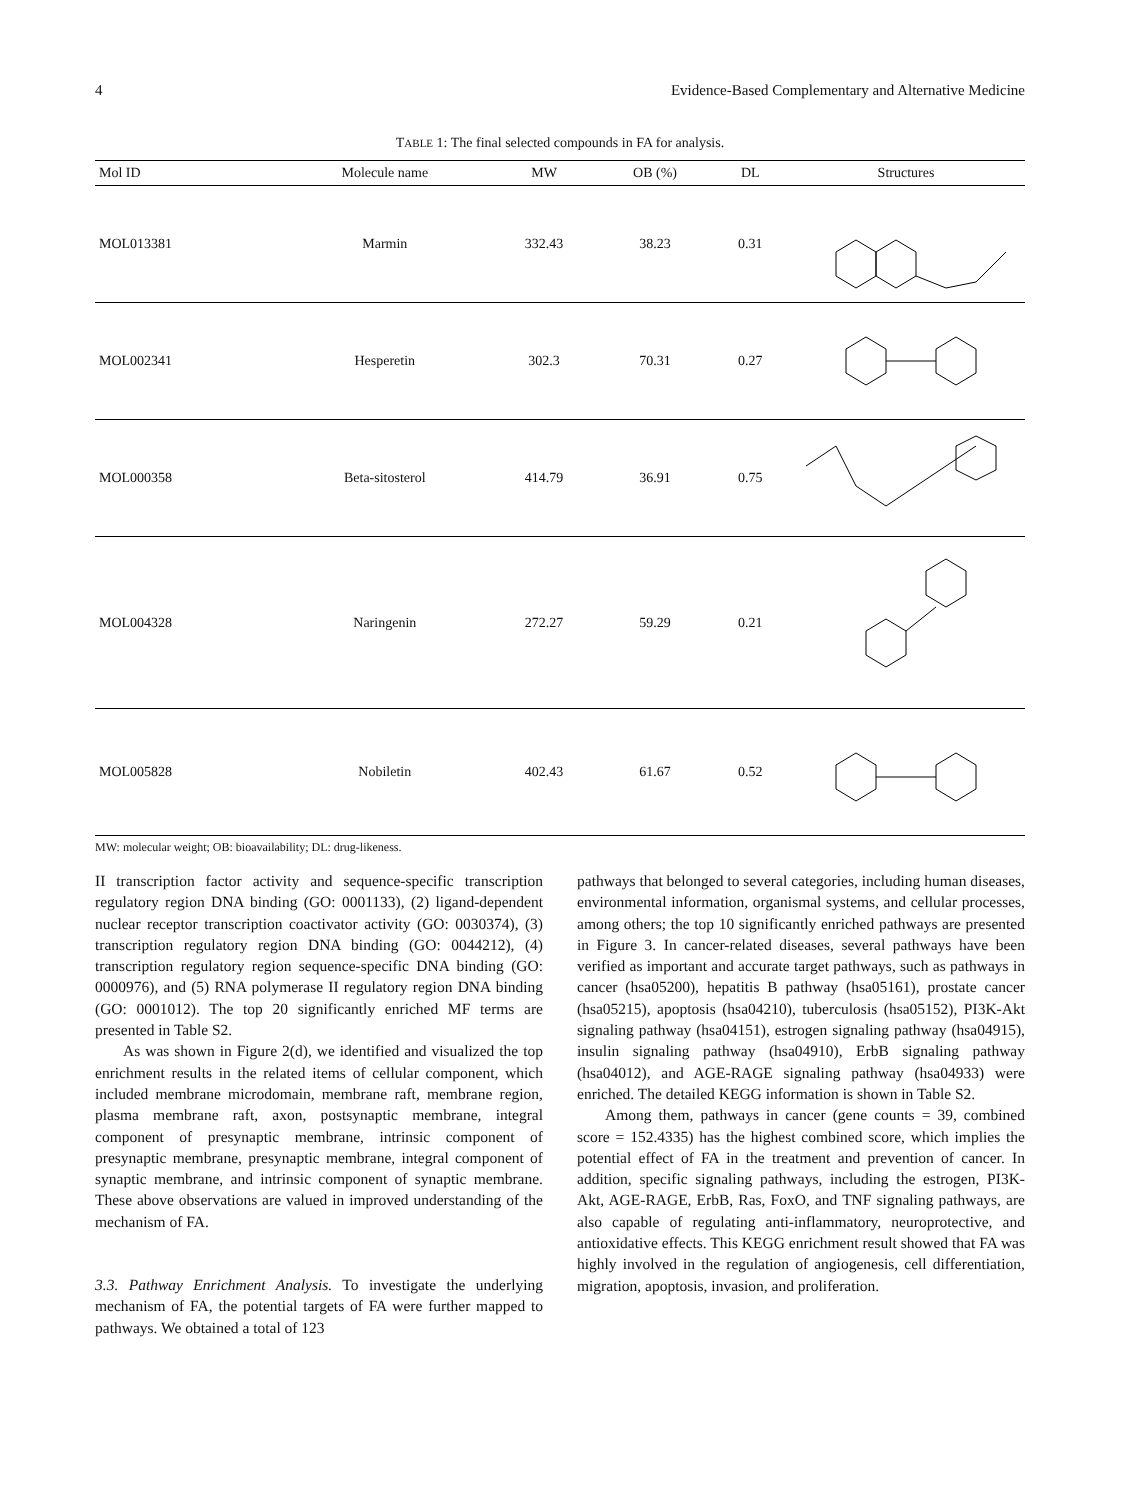4 Evidence-Based Complementary and Alternative Medicine
TABLE 1: The final selected compounds in FA for analysis.
| Mol ID | Molecule name | MW | OB (%) | DL | Structures |
| --- | --- | --- | --- | --- | --- |
| MOL013381 | Marmin | 332.43 | 38.23 | 0.31 | |
| MOL002341 | Hesperetin | 302.3 | 70.31 | 0.27 | |
| MOL000358 | Beta-sitosterol | 414.79 | 36.91 | 0.75 | |
| MOL004328 | Naringenin | 272.27 | 59.29 | 0.21 | |
| MOL005828 | Nobiletin | 402.43 | 61.67 | 0.52 | |
MW: molecular weight; OB: bioavailability; DL: drug-likeness.
II transcription factor activity and sequence-specific transcription regulatory region DNA binding (GO: 0001133), (2) ligand-dependent nuclear receptor transcription coactivator activity (GO: 0030374), (3) transcription regulatory region DNA binding (GO: 0044212), (4) transcription regulatory region sequence-specific DNA binding (GO: 0000976), and (5) RNA polymerase II regulatory region DNA binding (GO: 0001012). The top 20 significantly enriched MF terms are presented in Table S2.
As was shown in Figure 2(d), we identified and visualized the top enrichment results in the related items of cellular component, which included membrane microdomain, membrane raft, membrane region, plasma membrane raft, axon, postsynaptic membrane, integral component of presynaptic membrane, intrinsic component of presynaptic membrane, presynaptic membrane, integral component of synaptic membrane, and intrinsic component of synaptic membrane. These above observations are valued in improved understanding of the mechanism of FA.
3.3. Pathway Enrichment Analysis. To investigate the underlying mechanism of FA, the potential targets of FA were further mapped to pathways. We obtained a total of 123
pathways that belonged to several categories, including human diseases, environmental information, organismal systems, and cellular processes, among others; the top 10 significantly enriched pathways are presented in Figure 3. In cancer-related diseases, several pathways have been verified as important and accurate target pathways, such as pathways in cancer (hsa05200), hepatitis B pathway (hsa05161), prostate cancer (hsa05215), apoptosis (hsa04210), tuberculosis (hsa05152), PI3K-Akt signaling pathway (hsa04151), estrogen signaling pathway (hsa04915), insulin signaling pathway (hsa04910), ErbB signaling pathway (hsa04012), and AGE-RAGE signaling pathway (hsa04933) were enriched. The detailed KEGG information is shown in Table S2.
Among them, pathways in cancer (gene counts = 39, combined score = 152.4335) has the highest combined score, which implies the potential effect of FA in the treatment and prevention of cancer. In addition, specific signaling pathways, including the estrogen, PI3K-Akt, AGE-RAGE, ErbB, Ras, FoxO, and TNF signaling pathways, are also capable of regulating anti-inflammatory, neuroprotective, and antioxidative effects. This KEGG enrichment result showed that FA was highly involved in the regulation of angiogenesis, cell differentiation, migration, apoptosis, invasion, and proliferation.